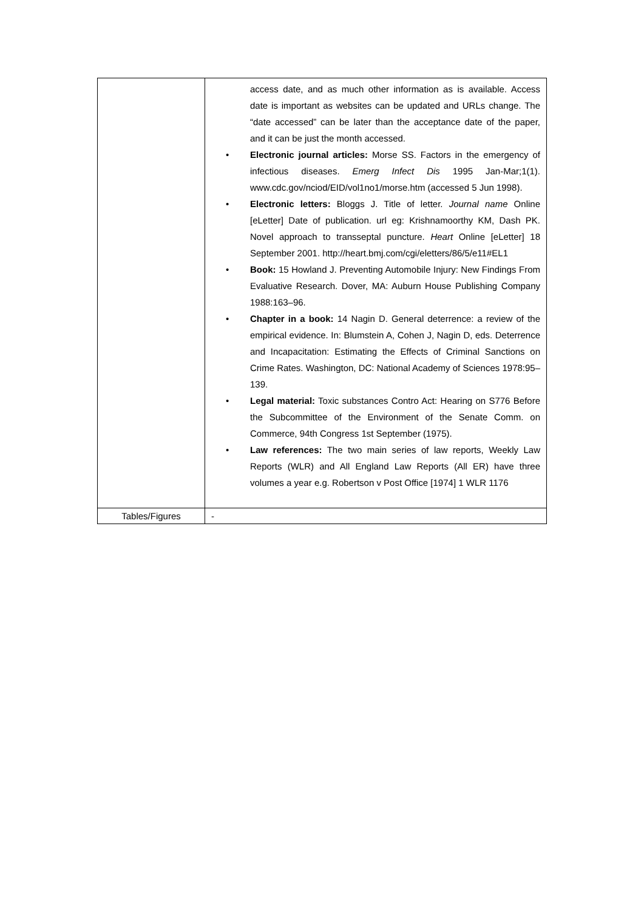| | access date, and as much other information as is available. Access date is important as websites can be updated and URLs change. The “date accessed” can be later than the acceptance date of the paper, and it can be just the month accessed. • Electronic journal articles: Morse SS. Factors in the emergency of infectious diseases. Emerg Infect Dis 1995 Jan-Mar;1(1). www.cdc.gov/nciod/EID/vol1no1/morse.htm (accessed 5 Jun 1998). • Electronic letters: Bloggs J. Title of letter. Journal name Online [eLetter] Date of publication. url eg: Krishnamoorthy KM, Dash PK. Novel approach to transseptal puncture. Heart Online [eLetter] 18 September 2001. http://heart.bmj.com/cgi/eletters/86/5/e11#EL1 • Book: 15 Howland J. Preventing Automobile Injury: New Findings From Evaluative Research. Dover, MA: Auburn House Publishing Company 1988:163–96. • Chapter in a book: 14 Nagin D. General deterrence: a review of the empirical evidence. In: Blumstein A, Cohen J, Nagin D, eds. Deterrence and Incapacitation: Estimating the Effects of Criminal Sanctions on Crime Rates. Washington, DC: National Academy of Sciences 1978:95–139. • Legal material: Toxic substances Contro Act: Hearing on S776 Before the Subcommittee of the Environment of the Senate Comm. on Commerce, 94th Congress 1st September (1975). • Law references: The two main series of law reports, Weekly Law Reports (WLR) and All England Law Reports (All ER) have three volumes a year e.g. Robertson v Post Office [1974] 1 WLR 1176 |
| Tables/Figures | - |